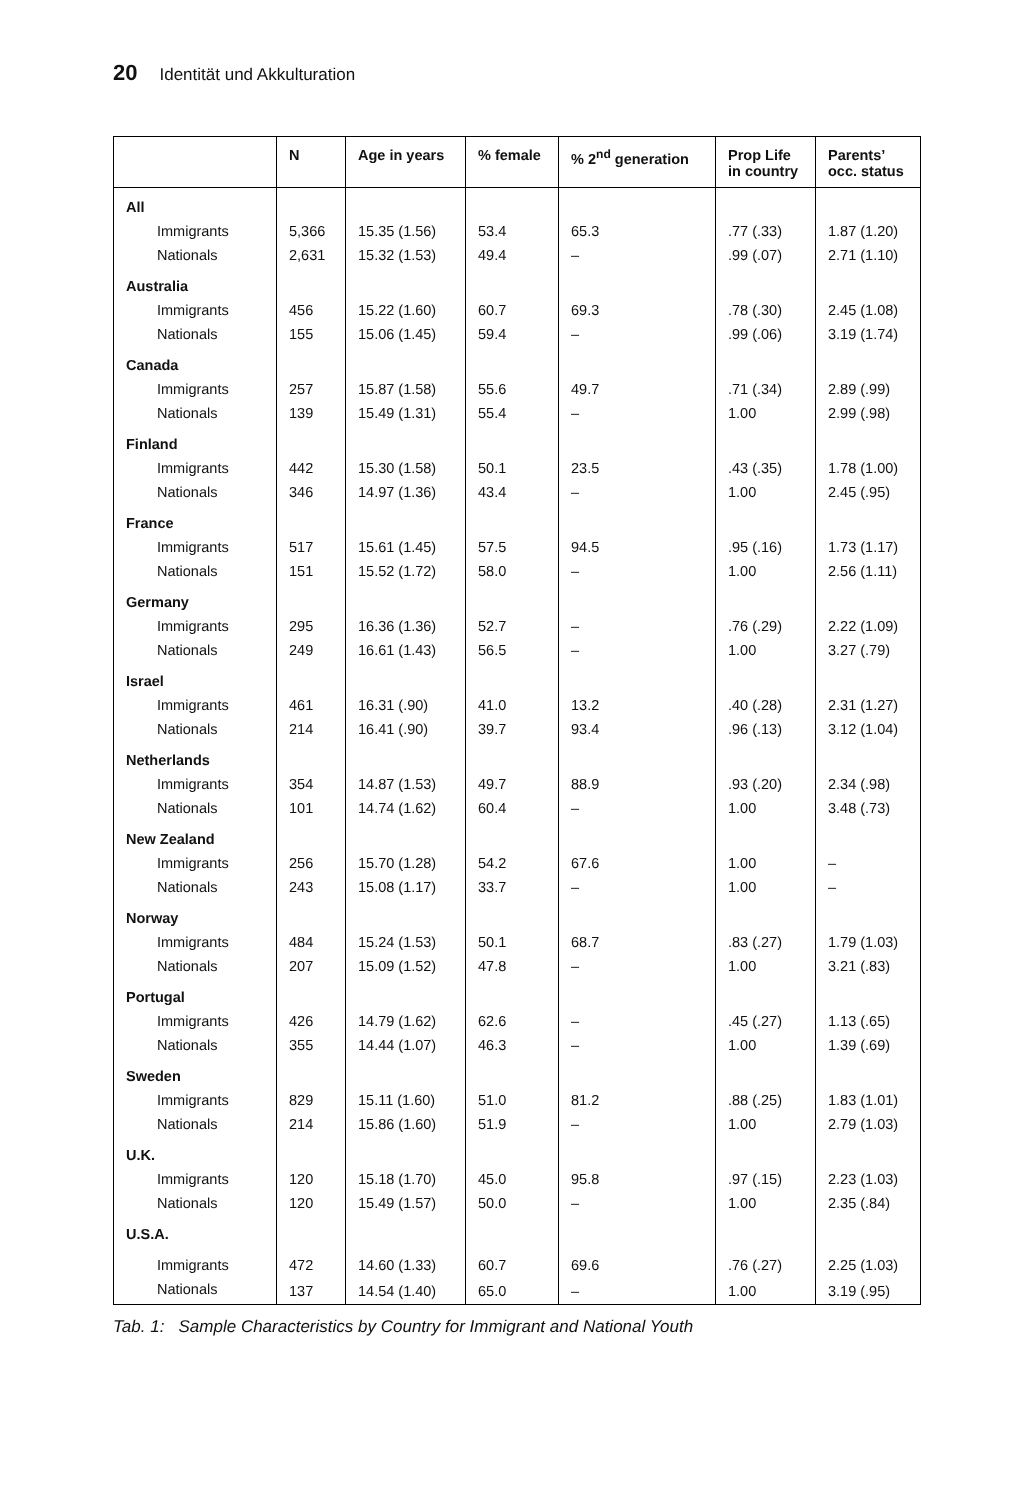20 Identität und Akkulturation
| | N | Age in years | % female | % 2<sup>nd</sup> generation | Prop Life in country | Parents’ occ. status |
| --- | --- | --- | --- | --- | --- | --- |
| All | | | | | | |
| Immigrants | 5,366 | 15.35 (1.56) | 53.4 | 65.3 | .77 (.33) | 1.87 (1.20) |
| Nationals | 2,631 | 15.32 (1.53) | 49.4 | – | .99 (.07) | 2.71 (1.10) |
| Australia | | | | | | |
| Immigrants | 456 | 15.22 (1.60) | 60.7 | 69.3 | .78 (.30) | 2.45 (1.08) |
| Nationals | 155 | 15.06 (1.45) | 59.4 | – | .99 (.06) | 3.19 (1.74) |
| Canada | | | | | | |
| Immigrants | 257 | 15.87 (1.58) | 55.6 | 49.7 | .71 (.34) | 2.89 (.99) |
| Nationals | 139 | 15.49 (1.31) | 55.4 | – | 1.00 | 2.99 (.98) |
| Finland | | | | | | |
| Immigrants | 442 | 15.30 (1.58) | 50.1 | 23.5 | .43 (.35) | 1.78 (1.00) |
| Nationals | 346 | 14.97 (1.36) | 43.4 | – | 1.00 | 2.45 (.95) |
| France | | | | | | |
| Immigrants | 517 | 15.61 (1.45) | 57.5 | 94.5 | .95 (.16) | 1.73 (1.17) |
| Nationals | 151 | 15.52 (1.72) | 58.0 | – | 1.00 | 2.56 (1.11) |
| Germany | | | | | | |
| Immigrants | 295 | 16.36 (1.36) | 52.7 | – | .76 (.29) | 2.22 (1.09) |
| Nationals | 249 | 16.61 (1.43) | 56.5 | – | 1.00 | 3.27 (.79) |
| Israel | | | | | | |
| Immigrants | 461 | 16.31 (.90) | 41.0 | 13.2 | .40 (.28) | 2.31 (1.27) |
| Nationals | 214 | 16.41 (.90) | 39.7 | 93.4 | .96 (.13) | 3.12 (1.04) |
| Netherlands | | | | | | |
| Immigrants | 354 | 14.87 (1.53) | 49.7 | 88.9 | .93 (.20) | 2.34 (.98) |
| Nationals | 101 | 14.74 (1.62) | 60.4 | – | 1.00 | 3.48 (.73) |
| New Zealand | | | | | | |
| Immigrants | 256 | 15.70 (1.28) | 54.2 | 67.6 | 1.00 | – |
| Nationals | 243 | 15.08 (1.17) | 33.7 | – | 1.00 | – |
| Norway | | | | | | |
| Immigrants | 484 | 15.24 (1.53) | 50.1 | 68.7 | .83 (.27) | 1.79 (1.03) |
| Nationals | 207 | 15.09 (1.52) | 47.8 | – | 1.00 | 3.21 (.83) |
| Portugal | | | | | | |
| Immigrants | 426 | 14.79 (1.62) | 62.6 | – | .45 (.27) | 1.13 (.65) |
| Nationals | 355 | 14.44 (1.07) | 46.3 | – | 1.00 | 1.39 (.69) |
| Sweden | | | | | | |
| Immigrants | 829 | 15.11 (1.60) | 51.0 | 81.2 | .88 (.25) | 1.83 (1.01) |
| Nationals | 214 | 15.86 (1.60) | 51.9 | – | 1.00 | 2.79 (1.03) |
| U.K. | | | | | | |
| Immigrants | 120 | 15.18 (1.70) | 45.0 | 95.8 | .97 (.15) | 2.23 (1.03) |
| Nationals | 120 | 15.49 (1.57) | 50.0 | – | 1.00 | 2.35 (.84) |
| U.S.A. | | | | | | |
| Immigrants | 472 | 14.60 (1.33) | 60.7 | 69.6 | .76 (.27) | 2.25 (1.03) |
| Nationals | 137 | 14.54 (1.40) | 65.0 | – | 1.00 | 3.19 (.95) |
Tab. 1: Sample Characteristics by Country for Immigrant and National Youth